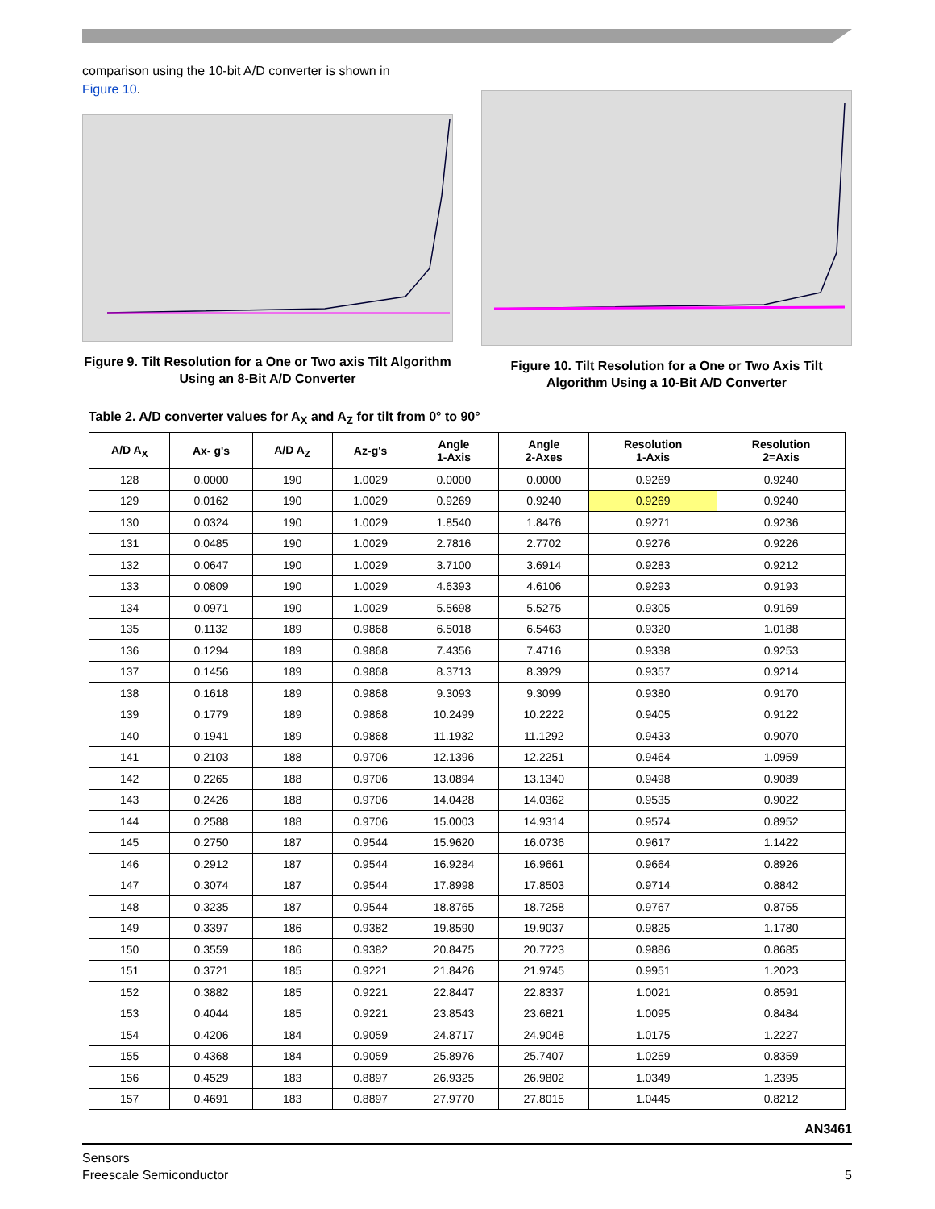comparison using the 10-bit A/D converter is shown in
Figure 10.
Figure 9. Tilt Resolution for a One or Two axis Tilt Algorithm Using an 8-Bit A/D Converter
Figure 10. Tilt Resolution for a One or Two Axis Tilt Algorithm Using a 10-Bit A/D Converter
Table 2. A/D converter values for A<sub>X</sub> and A<sub>Z</sub> for tilt from 0° to 90°
| A/D A<sub>X</sub> | Ax- g's | A/D A<sub>Z</sub> | Az-g's | Angle 1-Axis | Angle 2-Axes | Resolution 1-Axis | Resolution 2=Axis |
| --- | --- | --- | --- | --- | --- | --- | --- |
| 128 | 0.0000 | 190 | 1.0029 | 0.0000 | 0.0000 | 0.9269 | 0.9240 |
| 129 | 0.0162 | 190 | 1.0029 | 0.9269 | 0.9240 | 0.9269 | 0.9240 |
| 130 | 0.0324 | 190 | 1.0029 | 1.8540 | 1.8476 | 0.9271 | 0.9236 |
| 131 | 0.0485 | 190 | 1.0029 | 2.7816 | 2.7702 | 0.9276 | 0.9226 |
| 132 | 0.0647 | 190 | 1.0029 | 3.7100 | 3.6914 | 0.9283 | 0.9212 |
| 133 | 0.0809 | 190 | 1.0029 | 4.6393 | 4.6106 | 0.9293 | 0.9193 |
| 134 | 0.0971 | 190 | 1.0029 | 5.5698 | 5.5275 | 0.9305 | 0.9169 |
| 135 | 0.1132 | 189 | 0.9868 | 6.5018 | 6.5463 | 0.9320 | 1.0188 |
| 136 | 0.1294 | 189 | 0.9868 | 7.4356 | 7.4716 | 0.9338 | 0.9253 |
| 137 | 0.1456 | 189 | 0.9868 | 8.3713 | 8.3929 | 0.9357 | 0.9214 |
| 138 | 0.1618 | 189 | 0.9868 | 9.3093 | 9.3099 | 0.9380 | 0.9170 |
| 139 | 0.1779 | 189 | 0.9868 | 10.2499 | 10.2222 | 0.9405 | 0.9122 |
| 140 | 0.1941 | 189 | 0.9868 | 11.1932 | 11.1292 | 0.9433 | 0.9070 |
| 141 | 0.2103 | 188 | 0.9706 | 12.1396 | 12.2251 | 0.9464 | 1.0959 |
| 142 | 0.2265 | 188 | 0.9706 | 13.0894 | 13.1340 | 0.9498 | 0.9089 |
| 143 | 0.2426 | 188 | 0.9706 | 14.0428 | 14.0362 | 0.9535 | 0.9022 |
| 144 | 0.2588 | 188 | 0.9706 | 15.0003 | 14.9314 | 0.9574 | 0.8952 |
| 145 | 0.2750 | 187 | 0.9544 | 15.9620 | 16.0736 | 0.9617 | 1.1422 |
| 146 | 0.2912 | 187 | 0.9544 | 16.9284 | 16.9661 | 0.9664 | 0.8926 |
| 147 | 0.3074 | 187 | 0.9544 | 17.8998 | 17.8503 | 0.9714 | 0.8842 |
| 148 | 0.3235 | 187 | 0.9544 | 18.8765 | 18.7258 | 0.9767 | 0.8755 |
| 149 | 0.3397 | 186 | 0.9382 | 19.8590 | 19.9037 | 0.9825 | 1.1780 |
| 150 | 0.3559 | 186 | 0.9382 | 20.8475 | 20.7723 | 0.9886 | 0.8685 |
| 151 | 0.3721 | 185 | 0.9221 | 21.8426 | 21.9745 | 0.9951 | 1.2023 |
| 152 | 0.3882 | 185 | 0.9221 | 22.8447 | 22.8337 | 1.0021 | 0.8591 |
| 153 | 0.4044 | 185 | 0.9221 | 23.8543 | 23.6821 | 1.0095 | 0.8484 |
| 154 | 0.4206 | 184 | 0.9059 | 24.8717 | 24.9048 | 1.0175 | 1.2227 |
| 155 | 0.4368 | 184 | 0.9059 | 25.8976 | 25.7407 | 1.0259 | 0.8359 |
| 156 | 0.4529 | 183 | 0.8897 | 26.9325 | 26.9802 | 1.0349 | 1.2395 |
| 157 | 0.4691 | 183 | 0.8897 | 27.9770 | 27.8015 | 1.0445 | 0.8212 |
AN3461
Sensors
Freescale Semiconductor
5